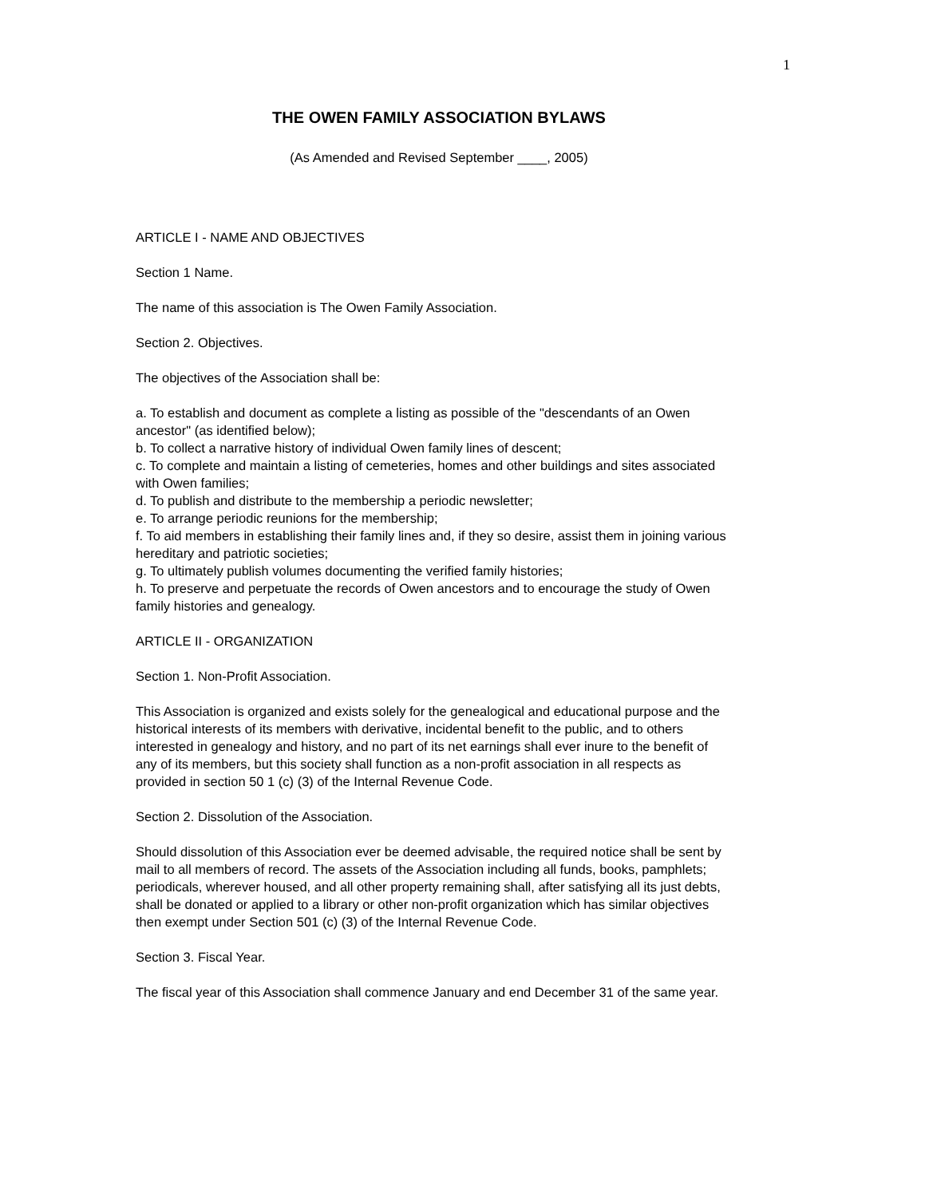1
THE OWEN FAMILY ASSOCIATION BYLAWS
(As Amended and Revised September ____, 2005)
ARTICLE I - NAME AND OBJECTIVES
Section 1 Name.
The name of this association is The Owen Family Association.
Section 2. Objectives.
The objectives of the Association shall be:
a. To establish and document as complete a listing as possible of the "descendants of an Owen ancestor" (as identified below);
b. To collect a narrative history of individual Owen family lines of descent;
c. To complete and maintain a listing of cemeteries, homes and other buildings and sites associated with Owen families;
d. To publish and distribute to the membership a periodic newsletter;
e. To arrange periodic reunions for the membership;
f. To aid members in establishing their family lines and, if they so desire, assist them in joining various hereditary and patriotic societies;
g. To ultimately publish volumes documenting the verified family histories;
h. To preserve and perpetuate the records of Owen ancestors and to encourage the study of Owen family histories and genealogy.
ARTICLE II - ORGANIZATION
Section 1. Non-Profit Association.
This Association is organized and exists solely for the genealogical and educational purpose and the historical interests of its members with derivative, incidental benefit to the public, and to others interested in genealogy and history, and no part of its net earnings shall ever inure to the benefit of any of its members, but this society shall function as a non-profit association in all respects as provided in section 50 1 (c) (3) of the Internal Revenue Code.
Section 2. Dissolution of the Association.
Should dissolution of this Association ever be deemed advisable, the required notice shall be sent by mail to all members of record. The assets of the Association including all funds, books, pamphlets; periodicals, wherever housed, and all other property remaining shall, after satisfying all its just debts, shall be donated or applied to a library or other non-profit organization which has similar objectives then exempt under Section 501 (c) (3) of the Internal Revenue Code.
Section 3. Fiscal Year.
The fiscal year of this Association shall commence January and end December 31 of the same year.